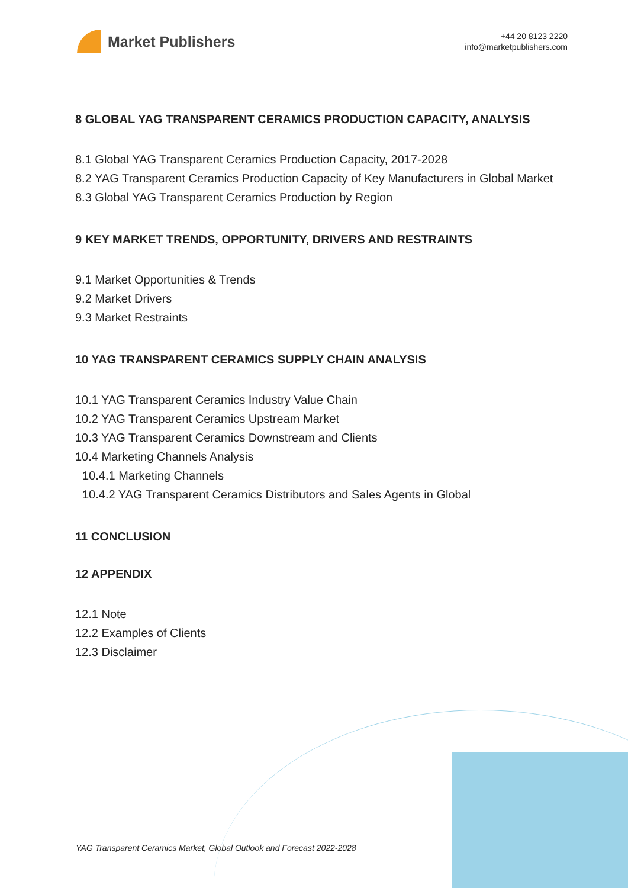Market Publishers
+44 20 8123 2220
info@marketpublishers.com
8 GLOBAL YAG TRANSPARENT CERAMICS PRODUCTION CAPACITY, ANALYSIS
8.1 Global YAG Transparent Ceramics Production Capacity, 2017-2028
8.2 YAG Transparent Ceramics Production Capacity of Key Manufacturers in Global Market
8.3 Global YAG Transparent Ceramics Production by Region
9 KEY MARKET TRENDS, OPPORTUNITY, DRIVERS AND RESTRAINTS
9.1 Market Opportunities & Trends
9.2 Market Drivers
9.3 Market Restraints
10 YAG TRANSPARENT CERAMICS SUPPLY CHAIN ANALYSIS
10.1 YAG Transparent Ceramics Industry Value Chain
10.2 YAG Transparent Ceramics Upstream Market
10.3 YAG Transparent Ceramics Downstream and Clients
10.4 Marketing Channels Analysis
10.4.1 Marketing Channels
10.4.2 YAG Transparent Ceramics Distributors and Sales Agents in Global
11 CONCLUSION
12 APPENDIX
12.1 Note
12.2 Examples of Clients
12.3 Disclaimer
YAG Transparent Ceramics Market, Global Outlook and Forecast 2022-2028